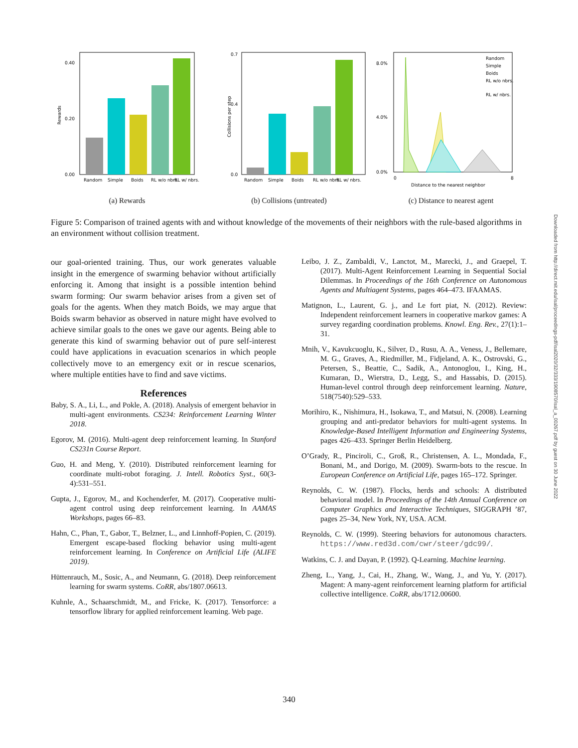0.00
0.20
0.40
Rewards
Random
Simple
Boids
RL w/o nbrs.
RL w/ nbrs.
(a) Rewards
0.0
0.4
0.7
Collisions per step
Random
Simple
Boids
RL w/o nbrs.
RL w/ nbrs.
(b) Collisions (untreated)
0.0%
4.0%
8.0%
0
8
Distance to the nearest neighbor
Random
Simple
Boids
RL w/o nbrs.
RL w/ nbrs.
(c) Distance to nearest agent
Figure 5: Comparison of trained agents with and without knowledge of the movements of their neighbors with the rule-based algorithms in an environment without collision treatment.
our goal-oriented training. Thus, our work generates valuable insight in the emergence of swarming behavior without artificially enforcing it. Among that insight is a possible intention behind swarm forming: Our swarm behavior arises from a given set of goals for the agents. When they match Boids, we may argue that Boids swarm behavior as observed in nature might have evolved to achieve similar goals to the ones we gave our agents. Being able to generate this kind of swarming behavior out of pure self-interest could have applications in evacuation scenarios in which people collectively move to an emergency exit or in rescue scenarios, where multiple entities have to find and save victims.
References
Baby, S. A., Li, L., and Pokle, A. (2018). Analysis of emergent behavior in multi-agent environments. CS234: Reinforcement Learning Winter 2018.
Egorov, M. (2016). Multi-agent deep reinforcement learning. In Stanford CS231n Course Report.
Guo, H. and Meng, Y. (2010). Distributed reinforcement learning for coordinate multi-robot foraging. J. Intell. Robotics Syst., 60(3-4):531–551.
Gupta, J., Egorov, M., and Kochenderfer, M. (2017). Cooperative multi-agent control using deep reinforcement learning. In AAMAS Workshops, pages 66–83.
Hahn, C., Phan, T., Gabor, T., Belzner, L., and Linnhoff-Popien, C. (2019). Emergent escape-based flocking behavior using multi-agent reinforcement learning. In Conference on Artificial Life (ALIFE 2019).
Hüttenrauch, M., Sosic, A., and Neumann, G. (2018). Deep reinforcement learning for swarm systems. CoRR, abs/1807.06613.
Kuhnle, A., Schaarschmidt, M., and Fricke, K. (2017). Tensorforce: a tensorflow library for applied reinforcement learning. Web page.
Leibo, J. Z., Zambaldi, V., Lanctot, M., Marecki, J., and Graepel, T. (2017). Multi-Agent Reinforcement Learning in Sequential Social Dilemmas. In Proceedings of the 16th Conference on Autonomous Agents and Multiagent Systems, pages 464–473. IFAAMAS.
Matignon, L., Laurent, G. j., and Le fort piat, N. (2012). Review: Independent reinforcement learners in cooperative markov games: A survey regarding coordination problems. Knowl. Eng. Rev., 27(1):1–31.
Mnih, V., Kavukcuoglu, K., Silver, D., Rusu, A. A., Veness, J., Bellemare, M. G., Graves, A., Riedmiller, M., Fidjeland, A. K., Ostrovski, G., Petersen, S., Beattie, C., Sadik, A., Antonoglou, I., King, H., Kumaran, D., Wierstra, D., Legg, S., and Hassabis, D. (2015). Human-level control through deep reinforcement learning. Nature, 518(7540):529–533.
Morihiro, K., Nishimura, H., Isokawa, T., and Matsui, N. (2008). Learning grouping and anti-predator behaviors for multi-agent systems. In Knowledge-Based Intelligent Information and Engineering Systems, pages 426–433. Springer Berlin Heidelberg.
O’Grady, R., Pinciroli, C., Groß, R., Christensen, A. L., Mondada, F., Bonani, M., and Dorigo, M. (2009). Swarm-bots to the rescue. In European Conference on Artificial Life, pages 165–172. Springer.
Reynolds, C. W. (1987). Flocks, herds and schools: A distributed behavioral model. In Proceedings of the 14th Annual Conference on Computer Graphics and Interactive Techniques, SIGGRAPH ’87, pages 25–34, New York, NY, USA. ACM.
Reynolds, C. W. (1999). Steering behaviors for autonomous characters. https://www.red3d.com/cwr/steer/gdc99/.
Watkins, C. J. and Dayan, P. (1992). Q-Learning. Machine learning.
Zheng, L., Yang, J., Cai, H., Zhang, W., Wang, J., and Yu, Y. (2017). Magent: A many-agent reinforcement learning platform for artificial collective intelligence. CoRR, abs/1712.00600.
Downloaded from http://direct.mit.edu/isal/proceedings-pdf/isal2020/32/333/1908570/isal_a_00267.pdf by guest on 30 June 2022
340